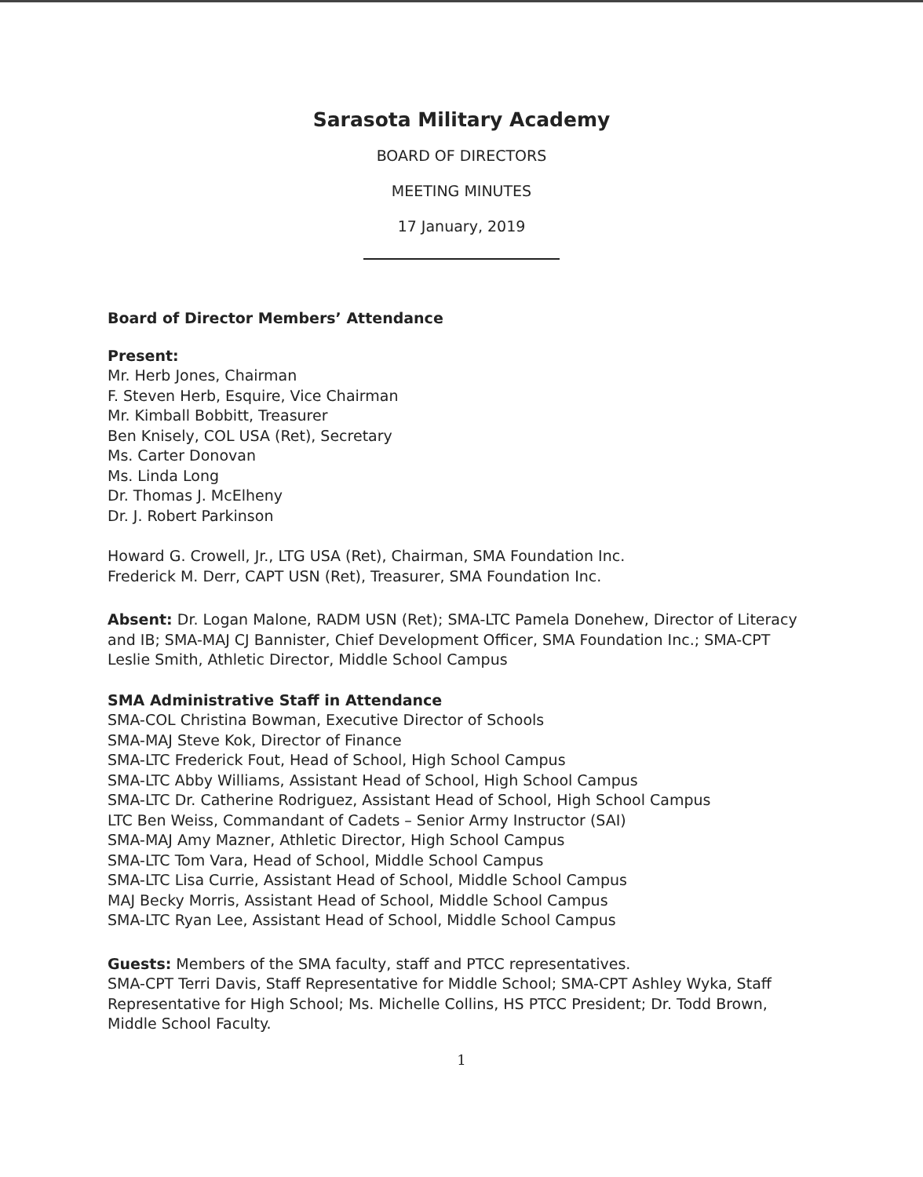Sarasota Military Academy
BOARD OF DIRECTORS
MEETING MINUTES
17 January, 2019
Board of Director Members’ Attendance
Present:
Mr. Herb Jones, Chairman
F. Steven Herb, Esquire, Vice Chairman
Mr. Kimball Bobbitt, Treasurer
Ben Knisely, COL USA (Ret), Secretary
Ms. Carter Donovan
Ms. Linda Long
Dr. Thomas J. McElheny
Dr. J. Robert Parkinson
Howard G. Crowell, Jr., LTG USA (Ret), Chairman, SMA Foundation Inc.
Frederick M. Derr, CAPT USN (Ret), Treasurer, SMA Foundation Inc.
Absent: Dr. Logan Malone, RADM USN (Ret); SMA-LTC Pamela Donehew, Director of Literacy and IB; SMA-MAJ CJ Bannister, Chief Development Officer, SMA Foundation Inc.; SMA-CPT Leslie Smith, Athletic Director, Middle School Campus
SMA Administrative Staff in Attendance
SMA-COL Christina Bowman, Executive Director of Schools
SMA-MAJ Steve Kok, Director of Finance
SMA-LTC Frederick Fout, Head of School, High School Campus
SMA-LTC Abby Williams, Assistant Head of School, High School Campus
SMA-LTC Dr. Catherine Rodriguez, Assistant Head of School, High School Campus
LTC Ben Weiss, Commandant of Cadets – Senior Army Instructor (SAI)
SMA-MAJ Amy Mazner, Athletic Director, High School Campus
SMA-LTC Tom Vara, Head of School, Middle School Campus
SMA-LTC Lisa Currie, Assistant Head of School, Middle School Campus
MAJ Becky Morris, Assistant Head of School, Middle School Campus
SMA-LTC Ryan Lee, Assistant Head of School, Middle School Campus
Guests: Members of the SMA faculty, staff and PTCC representatives.
SMA-CPT Terri Davis, Staff Representative for Middle School; SMA-CPT Ashley Wyka, Staff Representative for High School; Ms. Michelle Collins, HS PTCC President; Dr. Todd Brown, Middle School Faculty.
1